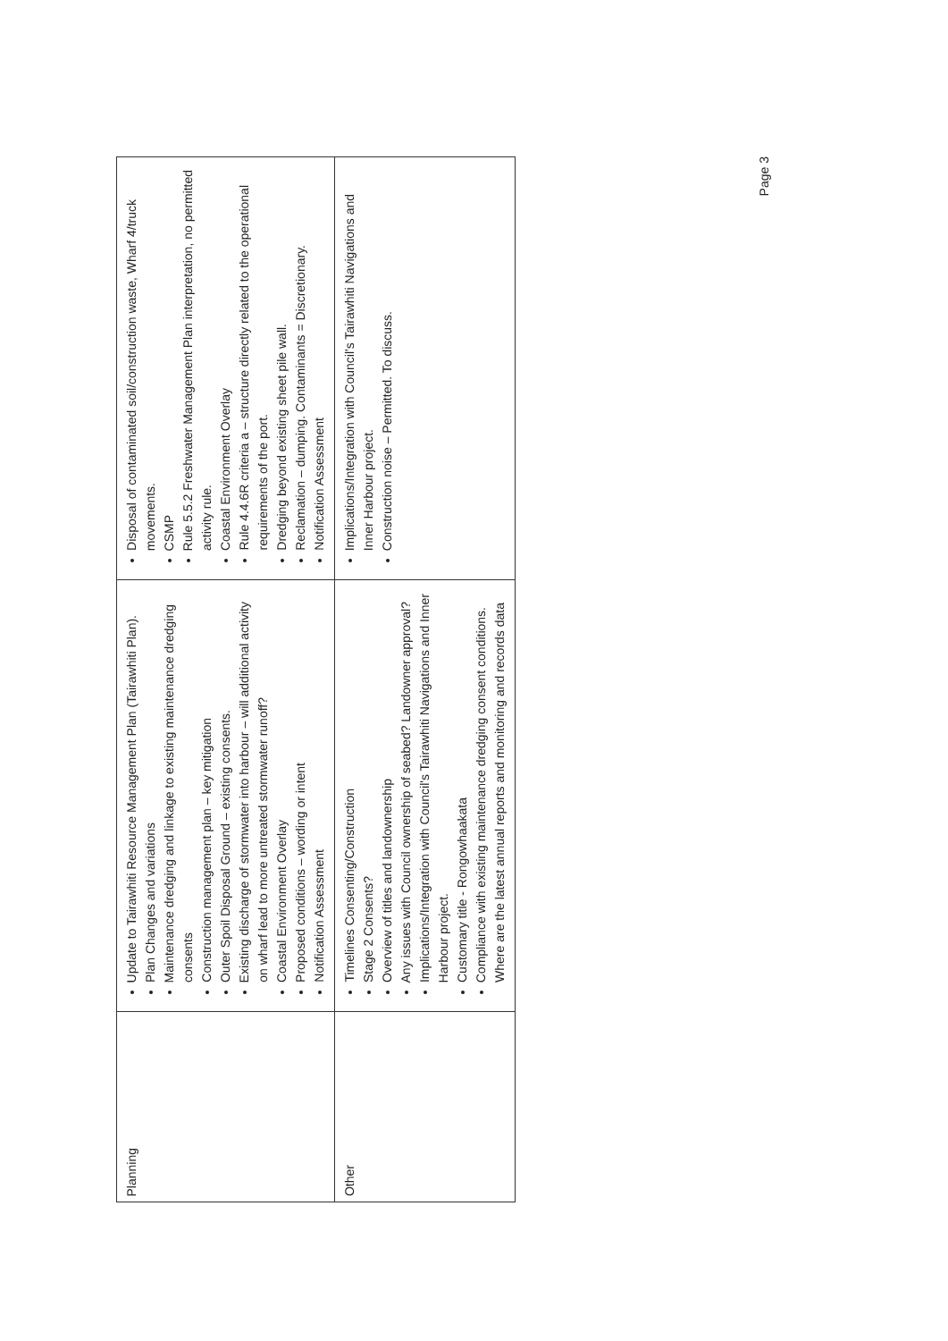| Planning | Update to Tairawhiti Resource Management Plan (Tairawhiti Plan). Plan Changes and variations Maintenance dredging and linkage to existing maintenance dredging consents Construction management plan – key mitigation Outer Spoil Disposal Ground – existing consents. Existing discharge of stormwater into harbour – will additional activity on wharf lead to more untreated stormwater runoff? Coastal Environment Overlay Proposed conditions – wording or intent Notification Assessment | Disposal of contaminated soil/construction waste, Wharf 4/truck movements. CSMP Rule 5.5.2 Freshwater Management Plan interpretation, no permitted activity rule. Coastal Environment Overlay Rule 4.4.6R criteria a – structure directly related to the operational requirements of the port. Dredging beyond existing sheet pile wall. Reclamation – dumping. Contaminants = Discretionary. Notification Assessment |
| Other | Timelines Consenting/Construction Stage 2 Consents? Overview of titles and landownership Any issues with Council ownership of seabed? Landowner approval? Implications/Integration with Council's Tairawhiti Navigations and Inner Harbour project. Customary title - Rongowhaakata Compliance with existing maintenance dredging consent conditions. Where are the latest annual reports and monitoring and records data | Implications/Integration with Council's Tairawhiti Navigations and Inner Harbour project. Construction noise – Permitted. To discuss. |
Page 3